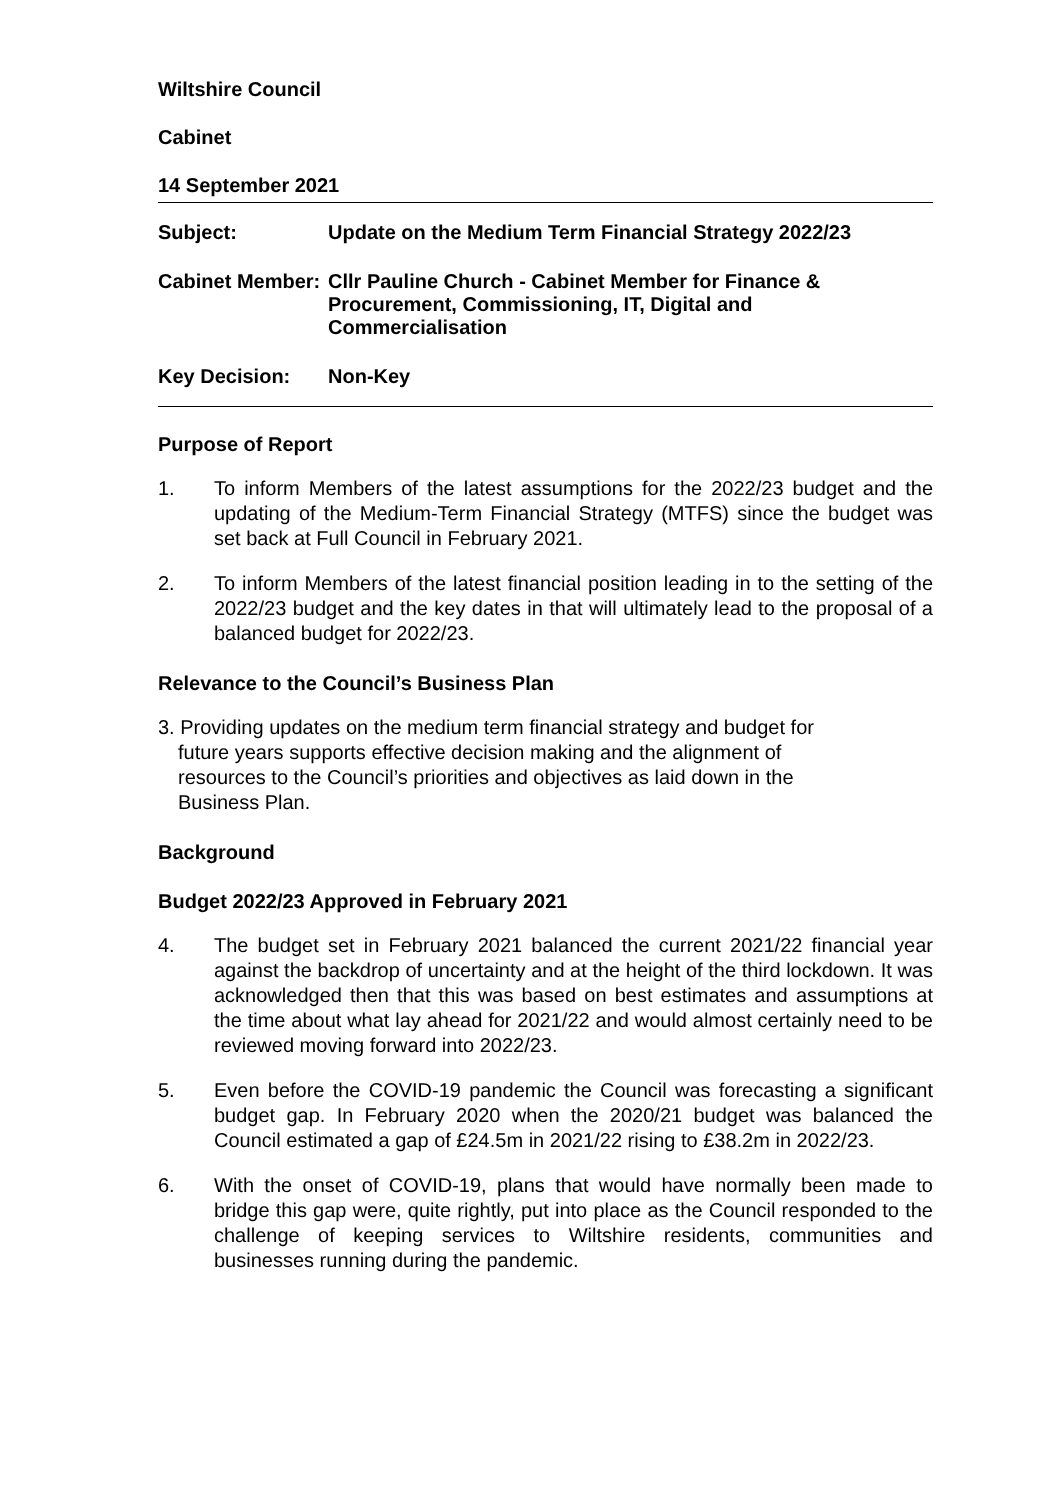Wiltshire Council
Cabinet
14 September 2021
Subject: Update on the Medium Term Financial Strategy 2022/23
Cabinet Member:
Cllr Pauline Church - Cabinet Member for Finance & Procurement, Commissioning, IT, Digital and Commercialisation
Key Decision: Non-Key
Purpose of Report
1. To inform Members of the latest assumptions for the 2022/23 budget and the updating of the Medium-Term Financial Strategy (MTFS) since the budget was set back at Full Council in February 2021.
2. To inform Members of the latest financial position leading in to the setting of the 2022/23 budget and the key dates in that will ultimately lead to the proposal of a balanced budget for 2022/23.
Relevance to the Council’s Business Plan
3. Providing updates on the medium term financial strategy and budget for future years supports effective decision making and the alignment of resources to the Council’s priorities and objectives as laid down in the Business Plan.
Background
Budget 2022/23 Approved in February 2021
4. The budget set in February 2021 balanced the current 2021/22 financial year against the backdrop of uncertainty and at the height of the third lockdown. It was acknowledged then that this was based on best estimates and assumptions at the time about what lay ahead for 2021/22 and would almost certainly need to be reviewed moving forward into 2022/23.
5. Even before the COVID-19 pandemic the Council was forecasting a significant budget gap. In February 2020 when the 2020/21 budget was balanced the Council estimated a gap of £24.5m in 2021/22 rising to £38.2m in 2022/23.
6. With the onset of COVID-19, plans that would have normally been made to bridge this gap were, quite rightly, put into place as the Council responded to the challenge of keeping services to Wiltshire residents, communities and businesses running during the pandemic.